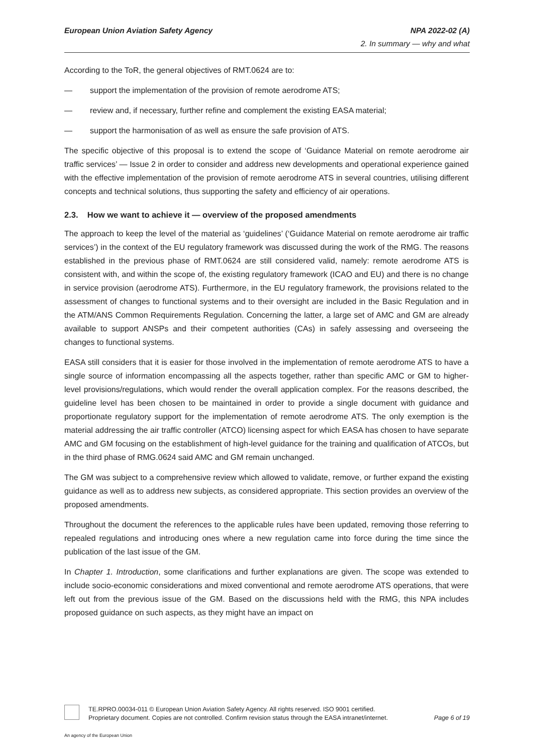European Union Aviation Safety Agency NPA 2022-02 (A)
2. In summary — why and what
According to the ToR, the general objectives of RMT.0624 are to:
— support the implementation of the provision of remote aerodrome ATS;
— review and, if necessary, further refine and complement the existing EASA material;
— support the harmonisation of as well as ensure the safe provision of ATS.
The specific objective of this proposal is to extend the scope of ‘Guidance Material on remote aerodrome air traffic services’ — Issue 2 in order to consider and address new developments and operational experience gained with the effective implementation of the provision of remote aerodrome ATS in several countries, utilising different concepts and technical solutions, thus supporting the safety and efficiency of air operations.
2.3. How we want to achieve it — overview of the proposed amendments
The approach to keep the level of the material as ‘guidelines’ (‘Guidance Material on remote aerodrome air traffic services’) in the context of the EU regulatory framework was discussed during the work of the RMG. The reasons established in the previous phase of RMT.0624 are still considered valid, namely: remote aerodrome ATS is consistent with, and within the scope of, the existing regulatory framework (ICAO and EU) and there is no change in service provision (aerodrome ATS). Furthermore, in the EU regulatory framework, the provisions related to the assessment of changes to functional systems and to their oversight are included in the Basic Regulation and in the ATM/ANS Common Requirements Regulation. Concerning the latter, a large set of AMC and GM are already available to support ANSPs and their competent authorities (CAs) in safely assessing and overseeing the changes to functional systems.
EASA still considers that it is easier for those involved in the implementation of remote aerodrome ATS to have a single source of information encompassing all the aspects together, rather than specific AMC or GM to higher-level provisions/regulations, which would render the overall application complex. For the reasons described, the guideline level has been chosen to be maintained in order to provide a single document with guidance and proportionate regulatory support for the implementation of remote aerodrome ATS. The only exemption is the material addressing the air traffic controller (ATCO) licensing aspect for which EASA has chosen to have separate AMC and GM focusing on the establishment of high-level guidance for the training and qualification of ATCOs, but in the third phase of RMG.0624 said AMC and GM remain unchanged.
The GM was subject to a comprehensive review which allowed to validate, remove, or further expand the existing guidance as well as to address new subjects, as considered appropriate. This section provides an overview of the proposed amendments.
Throughout the document the references to the applicable rules have been updated, removing those referring to repealed regulations and introducing ones where a new regulation came into force during the time since the publication of the last issue of the GM.
In Chapter 1. Introduction, some clarifications and further explanations are given. The scope was extended to include socio-economic considerations and mixed conventional and remote aerodrome ATS operations, that were left out from the previous issue of the GM. Based on the discussions held with the RMG, this NPA includes proposed guidance on such aspects, as they might have an impact on
TE.RPRO.00034-011 © European Union Aviation Safety Agency. All rights reserved. ISO 9001 certified.
Proprietary document. Copies are not controlled. Confirm revision status through the EASA intranet/internet.
Page 6 of 19
An agency of the European Union